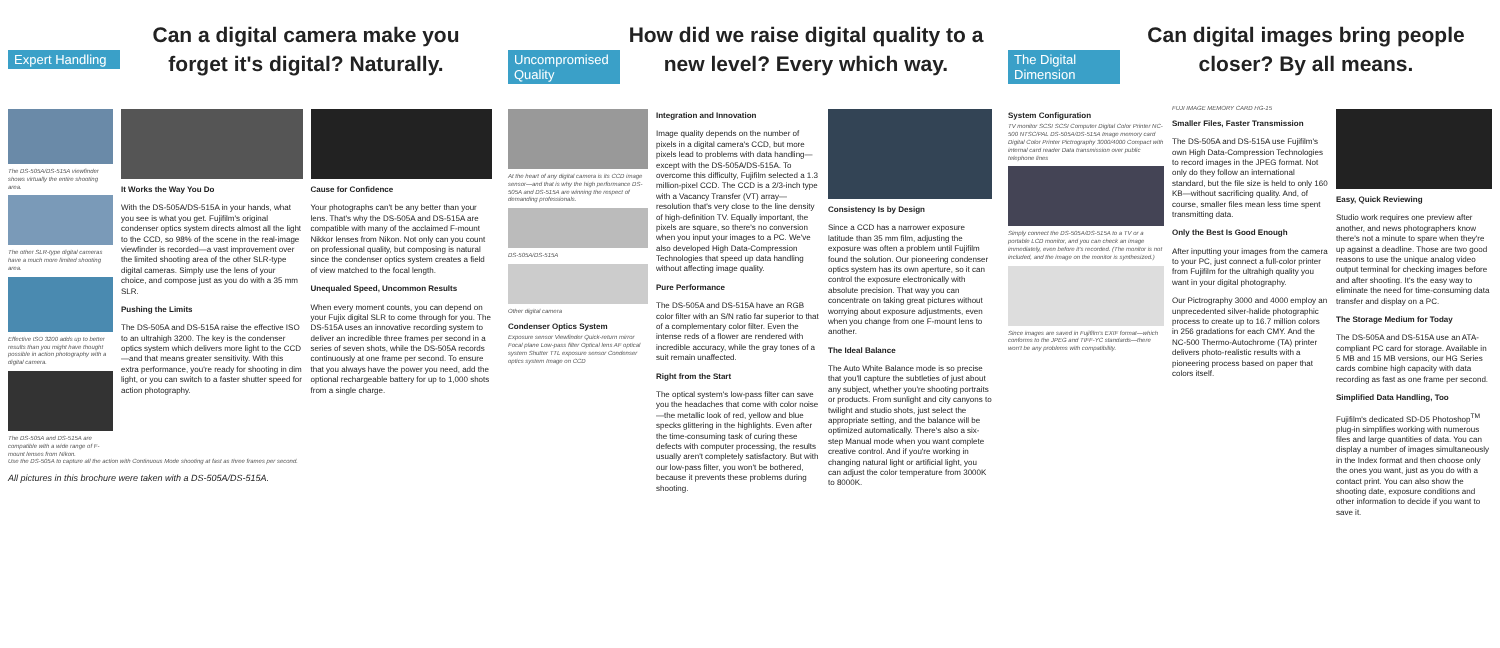Expert Handling
Can a digital camera make you forget it's digital? Naturally.
The DS-505A/DS-515A viewfinder shows virtually the entire shooting area.
The other SLR-type digital cameras have a much more limited shooting area.
Effective ISO 3200 adds up to better results than you might have thought possible in action photography with a digital camera.
The DS-505A and DS-515A are compatible with a wide range of F-mount lenses from Nikon.
It Works the Way You Do
With the DS-505A/DS-515A in your hands, what you see is what you get. Fujifilm's original condenser optics system directs almost all the light to the CCD, so 98% of the scene in the real-image viewfinder is recorded—a vast improvement over the limited shooting area of the other SLR-type digital cameras. Simply use the lens of your choice, and compose just as you do with a 35 mm SLR.
Pushing the Limits
The DS-505A and DS-515A raise the effective ISO to an ultrahigh 3200. The key is the condenser optics system which delivers more light to the CCD—and that means greater sensitivity. With this extra performance, you're ready for shooting in dim light, or you can switch to a faster shutter speed for action photography.
Cause for Confidence
Your photographs can't be any better than your lens. That's why the DS-505A and DS-515A are compatible with many of the acclaimed F-mount Nikkor lenses from Nikon. Not only can you count on professional quality, but composing is natural since the condenser optics system creates a field of view matched to the focal length.
Unequaled Speed, Uncommon Results
When every moment counts, you can depend on your Fujix digital SLR to come through for you. The DS-515A uses an innovative recording system to deliver an incredible three frames per second in a series of seven shots, while the DS-505A records continuously at one frame per second. To ensure that you always have the power you need, add the optional rechargeable battery for up to 1,000 shots from a single charge.
Use the DS-505A to capture all the action with Continuous Mode shooting at fast as three frames per second.
All pictures in this brochure were taken with a DS-505A/DS-515A.
Uncompromised Quality
How did we raise digital quality to a new level? Every which way.
At the heart of any digital camera is its CCD image sensor—and that is why the high performance DS-505A and DS-515A are winning the respect of demanding professionals.
DS-505A/DS-515A
Other digital camera
Condenser Optics System
Exposure sensor Viewfinder Quick-return mirror Focal plane Low-pass filter Optical lens AF optical system Shutter TTL exposure sensor Condenser optics system Image on CCD
Integration and Innovation
Image quality depends on the number of pixels in a digital camera's CCD, but more pixels lead to problems with data handling—except with the DS-505A/DS-515A. To overcome this difficulty, Fujifilm selected a 1.3 million-pixel CCD. The CCD is a 2/3-inch type with a Vacancy Transfer (VT) array—resolution that's very close to the line density of high-definition TV. Equally important, the pixels are square, so there's no conversion when you input your images to a PC. We've also developed High Data-Compression Technologies that speed up data handling without affecting image quality.
Pure Performance
The DS-505A and DS-515A have an RGB color filter with an S/N ratio far superior to that of a complementary color filter. Even the intense reds of a flower are rendered with incredible accuracy, while the gray tones of a suit remain unaffected.
Right from the Start
The optical system's low-pass filter can save you the headaches that come with color noise—the metallic look of red, yellow and blue specks glittering in the highlights. Even after the time-consuming task of curing these defects with computer processing, the results usually aren't completely satisfactory. But with our low-pass filter, you won't be bothered, because it prevents these problems during shooting.
Consistency Is by Design
Since a CCD has a narrower exposure latitude than 35 mm film, adjusting the exposure was often a problem until Fujifilm found the solution. Our pioneering condenser optics system has its own aperture, so it can control the exposure electronically with absolute precision. That way you can concentrate on taking great pictures without worrying about exposure adjustments, even when you change from one F-mount lens to another.
The Ideal Balance
The Auto White Balance mode is so precise that you'll capture the subtleties of just about any subject, whether you're shooting portraits or products. From sunlight and city canyons to twilight and studio shots, just select the appropriate setting, and the balance will be optimized automatically. There's also a six-step Manual mode when you want complete creative control. And if you're working in changing natural light or artificial light, you can adjust the color temperature from 3000K to 8000K.
The Digital Dimension
Can digital images bring people closer? By all means.
System Configuration
TV monitor SCSI SCSI Computer Digital Color Printer NC-500 NTSC/PAL DS-505A/DS-515A Image memory card Digital Color Printer Pictrography 3000/4000 Compact with internal card reader Data transmission over public telephone lines
Simply connect the DS-505A/DS-515A to a TV or a portable LCD monitor, and you can check an image immediately, even before it's recorded. (The monitor is not included, and the image on the monitor is synthesized.)
Since images are saved in Fujifilm's EXIF format—which conforms to the JPEG and TIFF-YC standards—there won't be any problems with compatibility.
FUJI IMAGE MEMORY CARD HG-15
Smaller Files, Faster Transmission
The DS-505A and DS-515A use Fujifilm's own High Data-Compression Technologies to record images in the JPEG format. Not only do they follow an international standard, but the file size is held to only 160 KB—without sacrificing quality. And, of course, smaller files mean less time spent transmitting data.
Only the Best Is Good Enough
After inputting your images from the camera to your PC, just connect a full-color printer from Fujifilm for the ultrahigh quality you want in your digital photography.
Our Pictrography 3000 and 4000 employ an unprecedented silver-halide photographic process to create up to 16.7 million colors in 256 gradations for each CMY. And the NC-500 Thermo-Autochrome (TA) printer delivers photo-realistic results with a pioneering process based on paper that colors itself.
Easy, Quick Reviewing
Studio work requires one preview after another, and news photographers know there's not a minute to spare when they're up against a deadline. Those are two good reasons to use the unique analog video output terminal for checking images before and after shooting. It's the easy way to eliminate the need for time-consuming data transfer and display on a PC.
The Storage Medium for Today
The DS-505A and DS-515A use an ATA-compliant PC card for storage. Available in 5 MB and 15 MB versions, our HG Series cards combine high capacity with data recording as fast as one frame per second.
Simplified Data Handling, Too
Fujifilm's dedicated SD-D5 Photoshop<sup>TM</sup> plug-in simplifies working with numerous files and large quantities of data. You can display a number of images simultaneously in the Index format and then choose only the ones you want, just as you do with a contact print. You can also show the shooting date, exposure conditions and other information to decide if you want to save it.